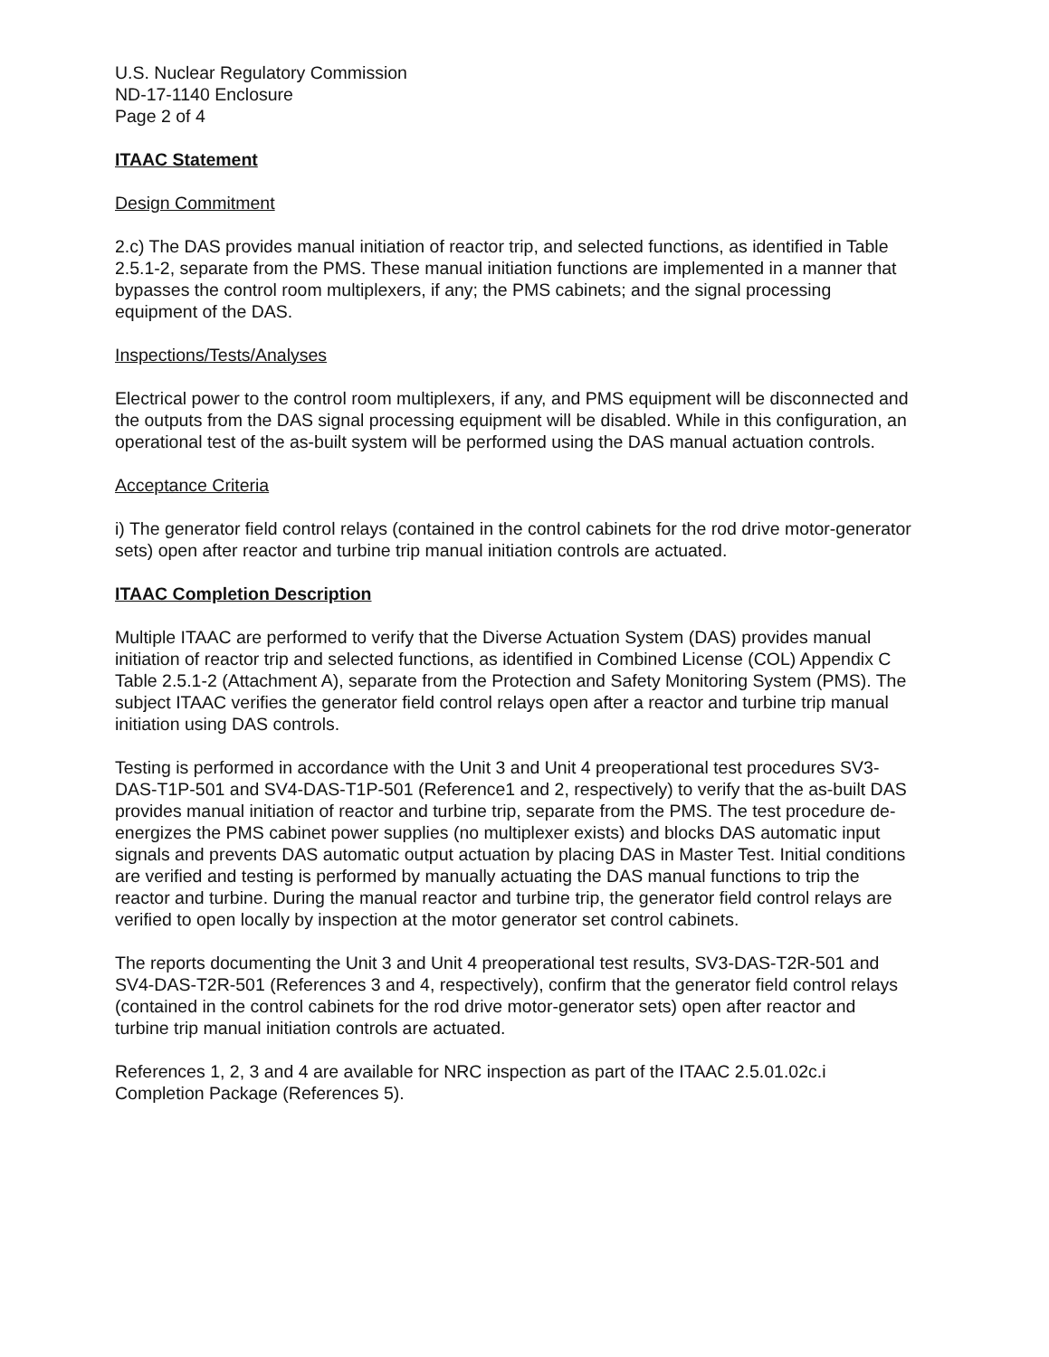U.S. Nuclear Regulatory Commission
ND-17-1140 Enclosure
Page 2 of 4
ITAAC Statement
Design Commitment
2.c) The DAS provides manual initiation of reactor trip, and selected functions, as identified in Table 2.5.1-2, separate from the PMS. These manual initiation functions are implemented in a manner that bypasses the control room multiplexers, if any; the PMS cabinets; and the signal processing equipment of the DAS.
Inspections/Tests/Analyses
Electrical power to the control room multiplexers, if any, and PMS equipment will be disconnected and the outputs from the DAS signal processing equipment will be disabled. While in this configuration, an operational test of the as-built system will be performed using the DAS manual actuation controls.
Acceptance Criteria
i) The generator field control relays (contained in the control cabinets for the rod drive motor-generator sets) open after reactor and turbine trip manual initiation controls are actuated.
ITAAC Completion Description
Multiple ITAAC are performed to verify that the Diverse Actuation System (DAS) provides manual initiation of reactor trip and selected functions, as identified in Combined License (COL) Appendix C Table 2.5.1-2 (Attachment A), separate from the Protection and Safety Monitoring System (PMS). The subject ITAAC verifies the generator field control relays open after a reactor and turbine trip manual initiation using DAS controls.
Testing is performed in accordance with the Unit 3 and Unit 4 preoperational test procedures SV3-DAS-T1P-501 and SV4-DAS-T1P-501 (Reference1 and 2, respectively) to verify that the as-built DAS provides manual initiation of reactor and turbine trip, separate from the PMS. The test procedure de-energizes the PMS cabinet power supplies (no multiplexer exists) and blocks DAS automatic input signals and prevents DAS automatic output actuation by placing DAS in Master Test. Initial conditions are verified and testing is performed by manually actuating the DAS manual functions to trip the reactor and turbine. During the manual reactor and turbine trip, the generator field control relays are verified to open locally by inspection at the motor generator set control cabinets.
The reports documenting the Unit 3 and Unit 4 preoperational test results, SV3-DAS-T2R-501 and SV4-DAS-T2R-501 (References 3 and 4, respectively), confirm that the generator field control relays (contained in the control cabinets for the rod drive motor-generator sets) open after reactor and turbine trip manual initiation controls are actuated.
References 1, 2, 3 and 4 are available for NRC inspection as part of the ITAAC 2.5.01.02c.i Completion Package (References 5).